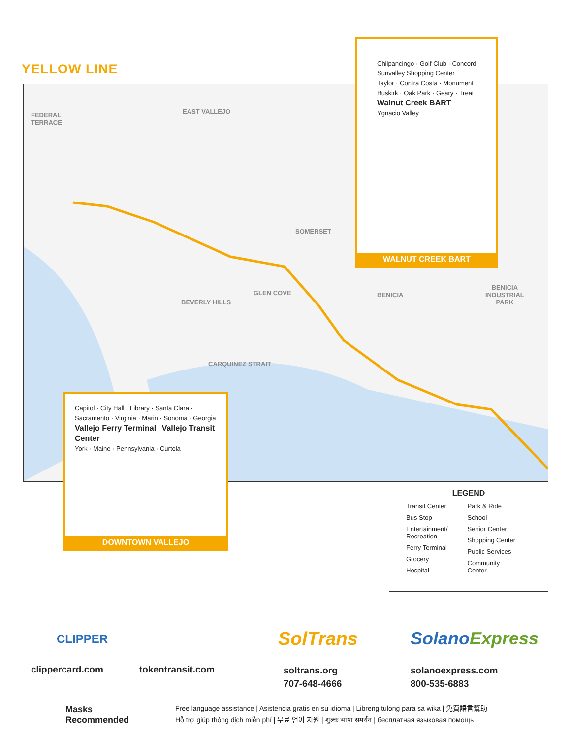YELLOW LINE
FEDERAL
TERRACE
EAST VALLEJO
SOMERSET
GLEN COVE
BEVERLY HILLS
BENICIA
BENICIA
INDUSTRIAL
PARK
CARQUINEZ STRAIT
Chilpancingo · Golf Club · Concord
Sunvalley Shopping Center
Taylor · Contra Costa · Monument
Buskirk · Oak Park · Geary · Treat
Walnut Creek BART
Ygnacio Valley
WALNUT CREEK BART
Capitol · City Hall · Library · Santa Clara · Sacramento · Virginia · Marin · Sonoma · Georgia
Vallejo Ferry Terminal · Vallejo Transit Center
York · Maine · Pennsylvania · Curtola
DOWNTOWN VALLEJO
LEGEND
Transit Center
Bus Stop
Entertainment/
Recreation
Ferry Terminal
Grocery
Hospital
Park & Ride
School
Senior Center
Shopping Center
Public Services
Community
Center
CLIPPER
clippercard.com tokentransit.com
SolTrans
soltrans.org
707-648-4666
SolanoExpress
solanoexpress.com
800-535-6883
Masks
Recommended
Free language assistance | Asistencia gratis en su idioma | Libreng tulong para sa wika | 免費語言幫助
Hỗ trợ giúp thông dịch miễn phí | 무료 언어 지원 | शुल्क भाषा समर्थन | бесплатная языковая помощь